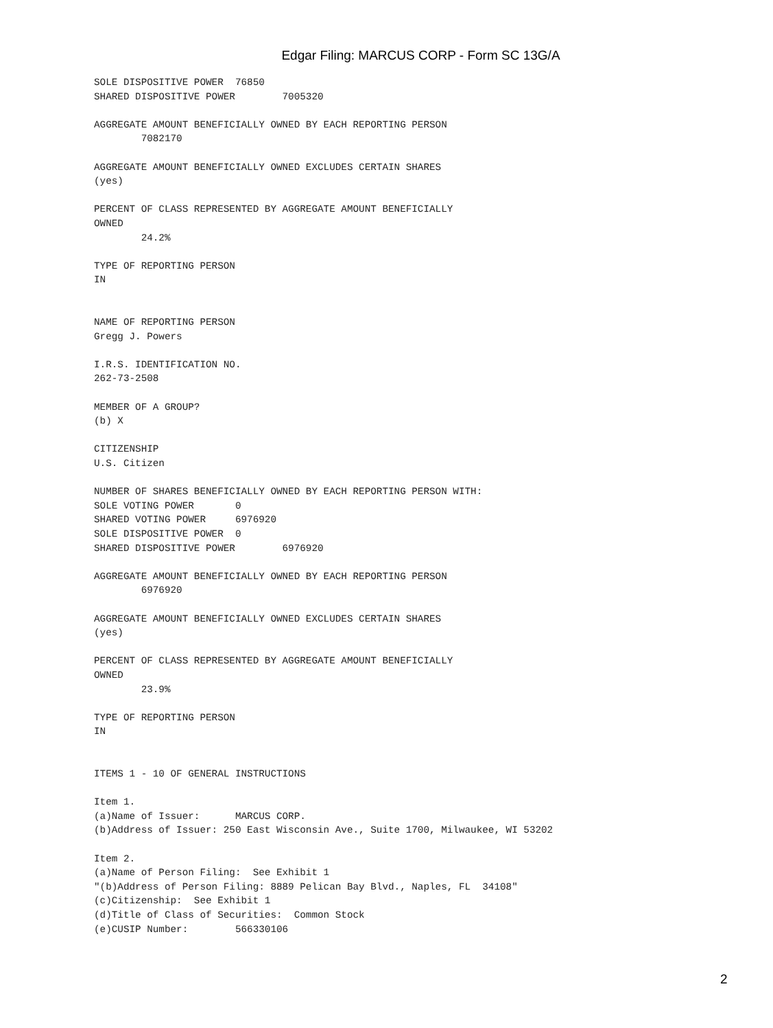Edgar Filing: MARCUS CORP - Form SC 13G/A
SOLE DISPOSITIVE POWER  76850
SHARED DISPOSITIVE POWER        7005320

AGGREGATE AMOUNT BENEFICIALLY OWNED BY EACH REPORTING PERSON
        7082170

AGGREGATE AMOUNT BENEFICIALLY OWNED EXCLUDES CERTAIN SHARES
(yes)

PERCENT OF CLASS REPRESENTED BY AGGREGATE AMOUNT BENEFICIALLY
OWNED
        24.2%

TYPE OF REPORTING PERSON
IN


NAME OF REPORTING PERSON
Gregg J. Powers

I.R.S. IDENTIFICATION NO.
262-73-2508

MEMBER OF A GROUP?
(b) X

CITIZENSHIP
U.S. Citizen

NUMBER OF SHARES BENEFICIALLY OWNED BY EACH REPORTING PERSON WITH:
SOLE VOTING POWER       0
SHARED VOTING POWER     6976920
SOLE DISPOSITIVE POWER  0
SHARED DISPOSITIVE POWER        6976920

AGGREGATE AMOUNT BENEFICIALLY OWNED BY EACH REPORTING PERSON
        6976920

AGGREGATE AMOUNT BENEFICIALLY OWNED EXCLUDES CERTAIN SHARES
(yes)

PERCENT OF CLASS REPRESENTED BY AGGREGATE AMOUNT BENEFICIALLY
OWNED
        23.9%

TYPE OF REPORTING PERSON
IN


ITEMS 1 - 10 OF GENERAL INSTRUCTIONS

Item 1.
(a)Name of Issuer:      MARCUS CORP.
(b)Address of Issuer: 250 East Wisconsin Ave., Suite 1700, Milwaukee, WI 53202

Item 2.
(a)Name of Person Filing:  See Exhibit 1
"(b)Address of Person Filing: 8889 Pelican Bay Blvd., Naples, FL  34108"
(c)Citizenship:  See Exhibit 1
(d)Title of Class of Securities:  Common Stock
(e)CUSIP Number:        566330106
2